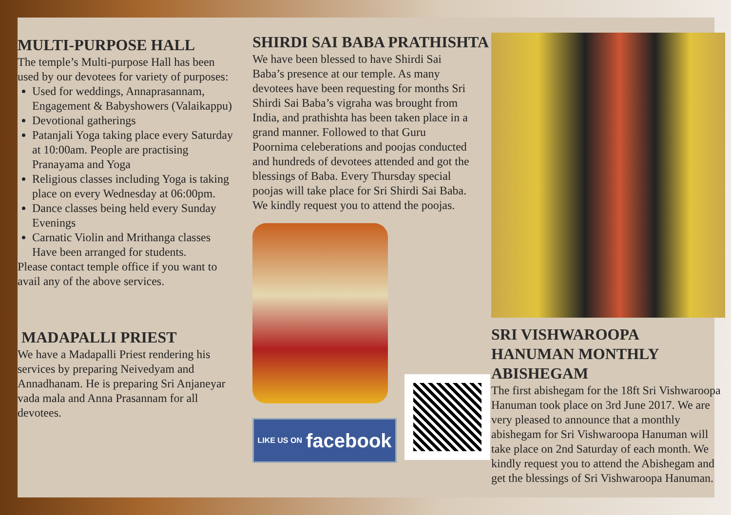MULTI-PURPOSE HALL
The temple’s Multi-purpose Hall has been used by our devotees for variety of purposes:
Used for weddings, Annaprasannam, Engagement & Babyshowers (Valaikappu)
Devotional gatherings
Patanjali Yoga taking place every Saturday at 10:00am. People are practising Pranayama and Yoga
Religious classes including Yoga is taking place on every Wednesday at 06:00pm.
Dance classes being held every Sunday Evenings
Carnatic Violin and Mrithanga classes Have been arranged for students.
Please contact temple office if you want to avail any of the above services.
MADAPALLI PRIEST
We have a Madapalli Priest rendering his services by preparing Neivedyam and Annadhanam. He is preparing Sri Anjaneyar vada mala and Anna Prasannam for all devotees.
SHIRDI SAI BABA PRATHISHTA
We have been blessed to have Shirdi Sai Baba’s presence at our temple. As many devotees have been requesting for months Sri Shirdi Sai Baba’s vigraha was brought from India, and prathishta has been taken place in a grand manner. Followed to that Guru Poornima celeberations and poojas conducted and hundreds of devotees attended and got the blessings of Baba. Every Thursday special poojas will take place for Sri Shirdi Sai Baba. We kindly request you to attend the poojas.
LIKE US ON facebook
SRI VISHWAROOPA HANUMAN MONTHLY ABISHEGAM
The first abishegam for the 18ft Sri Vishwaroopa Hanuman took place on 3rd June 2017. We are very pleased to announce that a monthly abishegam for Sri Vishwaroopa Hanuman will take place on 2nd Saturday of each month. We kindly request you to attend the Abishegam and get the blessings of Sri Vishwaroopa Hanuman.